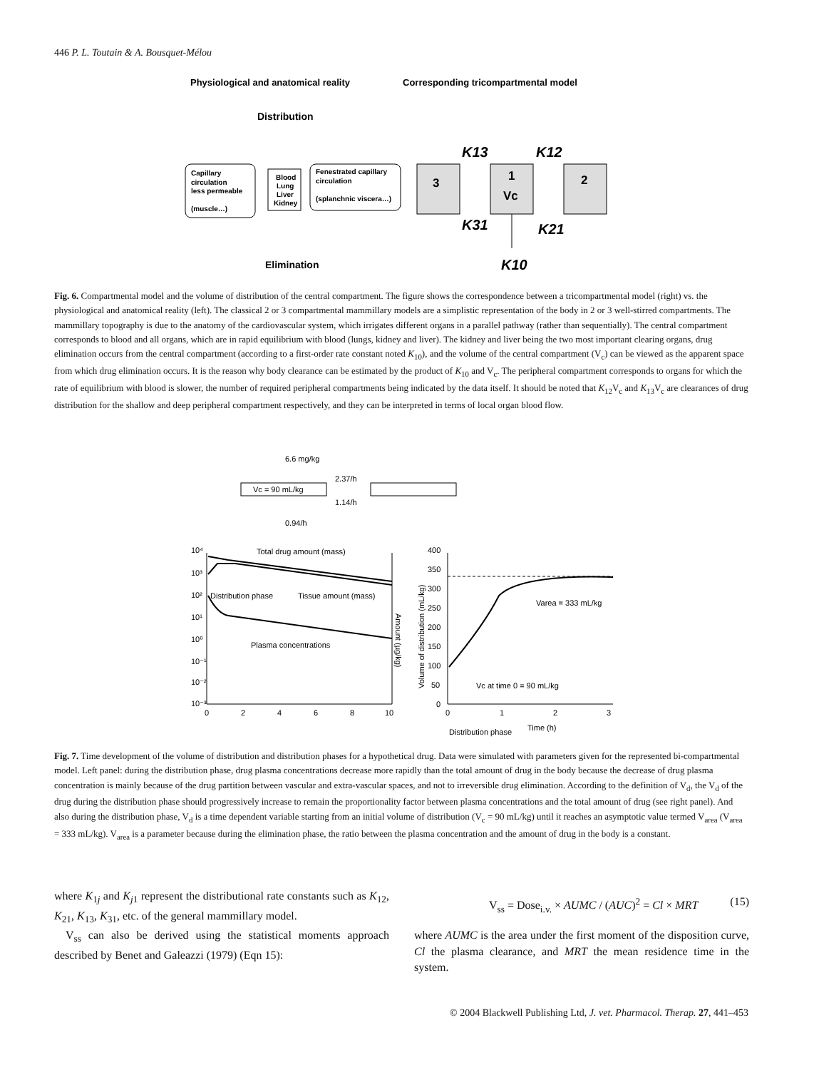446 P. L. Toutain & A. Bousquet-Mélou
Physiological and anatomical reality
Corresponding tricompartmental model
Distribution
Capillary
circulation
less permeable
(muscle…)
Blood
Lung
Liver
Kidney
Fenestrated capillary
circulation
(splanchnic viscera…)
Elimination
3
1
Vc
2
K13
K12
K31
K21
K10
Fig. 6. Compartmental model and the volume of distribution of the central compartment. The figure shows the correspondence between a tricompartmental model (right) vs. the physiological and anatomical reality (left). The classical 2 or 3 compartmental mammillary models are a simplistic representation of the body in 2 or 3 well-stirred compartments. The mammillary topography is due to the anatomy of the cardiovascular system, which irrigates different organs in a parallel pathway (rather than sequentially). The central compartment corresponds to blood and all organs, which are in rapid equilibrium with blood (lungs, kidney and liver). The kidney and liver being the two most important clearing organs, drug elimination occurs from the central compartment (according to a first-order rate constant noted K<sub>10</sub>), and the volume of the central compartment (V<sub>c</sub>) can be viewed as the apparent space from which drug elimination occurs. It is the reason why body clearance can be estimated by the product of K<sub>10</sub> and V<sub>c</sub>. The peripheral compartment corresponds to organs for which the rate of equilibrium with blood is slower, the number of required peripheral compartments being indicated by the data itself. It should be noted that K<sub>12</sub>V<sub>c</sub> and K<sub>13</sub>V<sub>c</sub> are clearances of drug distribution for the shallow and deep peripheral compartment respectively, and they can be interpreted in terms of local organ blood flow.
6.6 mg/kg
Vc = 90 mL/kg
2.37/h
1.14/h
0.94/h
10⁴
10³
10²
10¹
10⁰
10⁻¹
10⁻²
10⁻³
0
2
4
6
8
10
Total drug amount (mass)
Distribution phase
Tissue amount (mass)
Plasma concentrations
Amount (µg/kg)
400
350
300
250
200
150
100
50
0
0
1
2
3
Varea = 333 mL/kg
Vc at time 0 = 90 mL/kg
Distribution phase
Time (h)
Volume of distribution (mL/kg)
Fig. 7. Time development of the volume of distribution and distribution phases for a hypothetical drug. Data were simulated with parameters given for the represented bi-compartmental model. Left panel: during the distribution phase, drug plasma concentrations decrease more rapidly than the total amount of drug in the body because the decrease of drug plasma concentration is mainly because of the drug partition between vascular and extra-vascular spaces, and not to irreversible drug elimination. According to the definition of V<sub>d</sub>, the V<sub>d</sub> of the drug during the distribution phase should progressively increase to remain the proportionality factor between plasma concentrations and the total amount of drug (see right panel). And also during the distribution phase, V<sub>d</sub> is a time dependent variable starting from an initial volume of distribution (V<sub>c</sub> = 90 mL/kg) until it reaches an asymptotic value termed V<sub>area</sub> (V<sub>area</sub> = 333 mL/kg). V<sub>area</sub> is a parameter because during the elimination phase, the ratio between the plasma concentration and the amount of drug in the body is a constant.
where K<sub>1j</sub> and K<sub>j1</sub> represent the distributional rate constants such as K<sub>12</sub>, K<sub>21</sub>, K<sub>13</sub>, K<sub>31</sub>, etc. of the general mammillary model.
V<sub>ss</sub> can also be derived using the statistical moments approach described by Benet and Galeazzi (1979) (Eqn 15):
V<sub>ss</sub> = Dose<sub>i.v.</sub> × AUMC / (AUC)<sup>2</sup> = Cl × MRT (15)
where AUMC is the area under the first moment of the disposition curve, Cl the plasma clearance, and MRT the mean residence time in the system.
© 2004 Blackwell Publishing Ltd, J. vet. Pharmacol. Therap. 27, 441–453